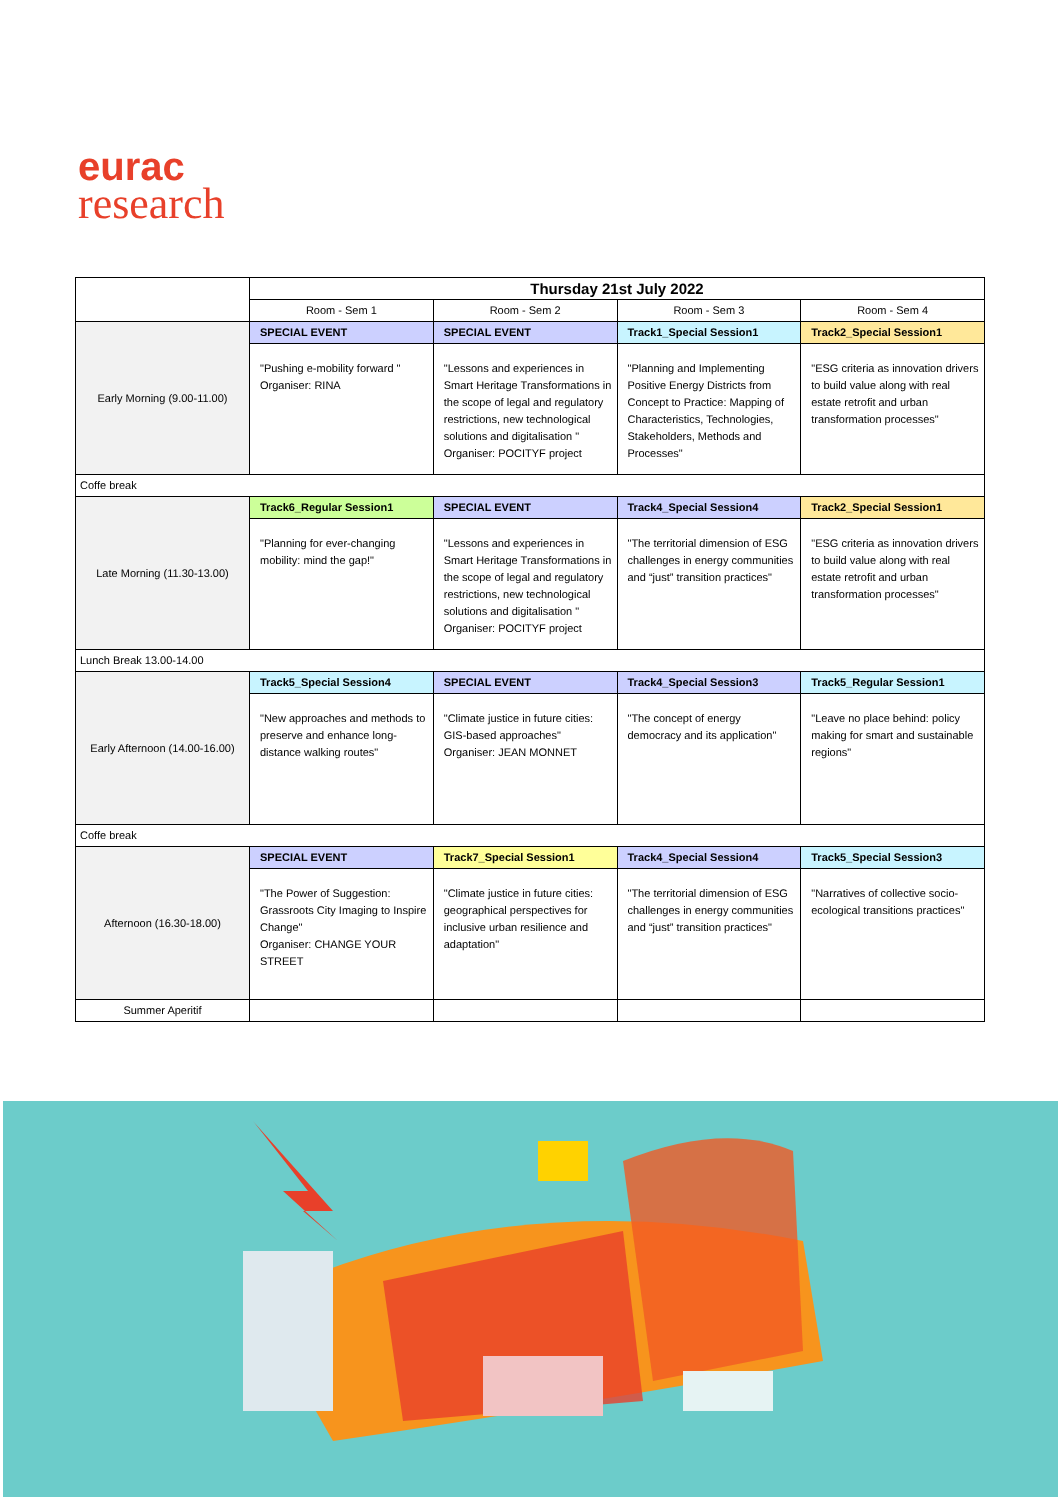eurac
research
| | Thursday 21st July 2022 | | | |
| | Room - Sem 1 | Room - Sem 2 | Room - Sem 3 | Room - Sem 4 |
| Early Morning (9.00-11.00) | SPECIAL EVENT | SPECIAL EVENT | Track1_Special Session1 | Track2_Special Session1 |
| | "Pushing e-mobility forward " Organiser: RINA | "Lessons and experiences in Smart Heritage Transformations in the scope of legal and regulatory restrictions, new technological solutions and digitalisation " Organiser: POCITYF project | "Planning and Implementing Positive Energy Districts from Concept to Practice: Mapping of Characteristics, Technologies, Stakeholders, Methods and Processes" | "ESG criteria as innovation drivers to build value along with real estate retrofit and urban transformation processes" |
| Coffe break | | | | |
| Late Morning (11.30-13.00) | Track6_Regular Session1 | SPECIAL EVENT | Track4_Special Session4 | Track2_Special Session1 |
| | "Planning for ever-changing mobility: mind the gap!" | "Lessons and experiences in Smart Heritage Transformations in the scope of legal and regulatory restrictions, new technological solutions and digitalisation " Organiser: POCITYF project | "The territorial dimension of ESG challenges in energy communities and “just” transition practices" | "ESG criteria as innovation drivers to build value along with real estate retrofit and urban transformation processes" |
| Lunch Break 13.00-14.00 | | | | |
| Early Afternoon (14.00-16.00) | Track5_Special Session4 | SPECIAL EVENT | Track4_Special Session3 | Track5_Regular Session1 |
| | "New approaches and methods to preserve and enhance long-distance walking routes" | "Climate justice in future cities: GIS-based approaches" Organiser: JEAN MONNET | "The concept of energy democracy and its application" | "Leave no place behind: policy making for smart and sustainable regions" |
| Coffe break | | | | |
| Afternoon (16.30-18.00) | SPECIAL EVENT | Track7_Special Session1 | Track4_Special Session4 | Track5_Special Session3 |
| | "The Power of Suggestion: Grassroots City Imaging to Inspire Change" Organiser: CHANGE YOUR STREET | "Climate justice in future cities: geographical perspectives for inclusive urban resilience and adaptation" | "The territorial dimension of ESG challenges in energy communities and “just” transition practices" | "Narratives of collective socio-ecological transitions practices" |
| Summer Aperitif | | | | |